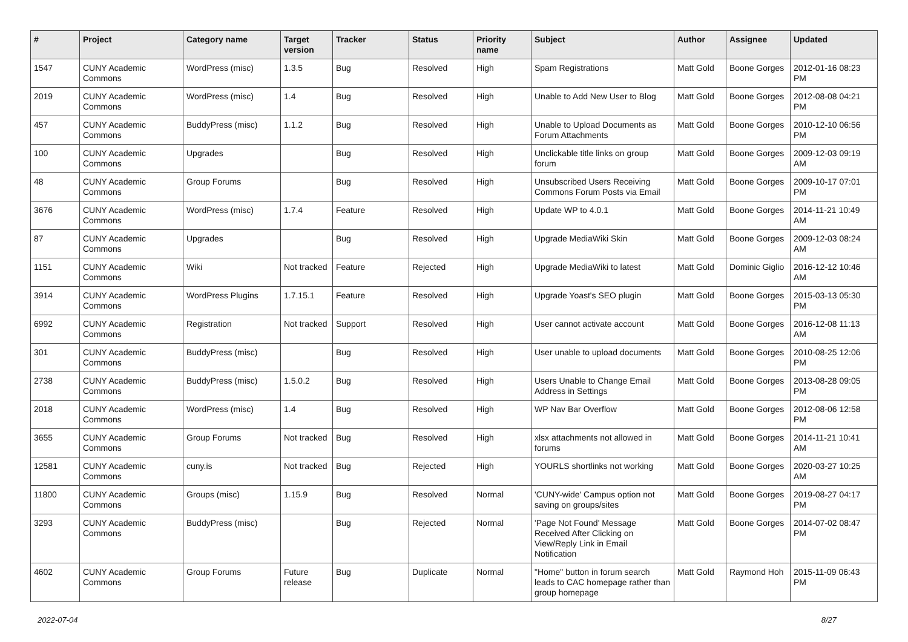| # | Project | Category name | Target version | Tracker | Status | Priority name | Subject | Author | Assignee | Updated |
| --- | --- | --- | --- | --- | --- | --- | --- | --- | --- | --- |
| 1547 | CUNY Academic Commons | WordPress (misc) | 1.3.5 | Bug | Resolved | High | Spam Registrations | Matt Gold | Boone Gorges | 2012-01-16 08:23 PM |
| 2019 | CUNY Academic Commons | WordPress (misc) | 1.4 | Bug | Resolved | High | Unable to Add New User to Blog | Matt Gold | Boone Gorges | 2012-08-08 04:21 PM |
| 457 | CUNY Academic Commons | BuddyPress (misc) | 1.1.2 | Bug | Resolved | High | Unable to Upload Documents as Forum Attachments | Matt Gold | Boone Gorges | 2010-12-10 06:56 PM |
| 100 | CUNY Academic Commons | Upgrades | | Bug | Resolved | High | Unclickable title links on group forum | Matt Gold | Boone Gorges | 2009-12-03 09:19 AM |
| 48 | CUNY Academic Commons | Group Forums | | Bug | Resolved | High | Unsubscribed Users Receiving Commons Forum Posts via Email | Matt Gold | Boone Gorges | 2009-10-17 07:01 PM |
| 3676 | CUNY Academic Commons | WordPress (misc) | 1.7.4 | Feature | Resolved | High | Update WP to 4.0.1 | Matt Gold | Boone Gorges | 2014-11-21 10:49 AM |
| 87 | CUNY Academic Commons | Upgrades | | Bug | Resolved | High | Upgrade MediaWiki Skin | Matt Gold | Boone Gorges | 2009-12-03 08:24 AM |
| 1151 | CUNY Academic Commons | Wiki | Not tracked | Feature | Rejected | High | Upgrade MediaWiki to latest | Matt Gold | Dominic Giglio | 2016-12-12 10:46 AM |
| 3914 | CUNY Academic Commons | WordPress Plugins | 1.7.15.1 | Feature | Resolved | High | Upgrade Yoast's SEO plugin | Matt Gold | Boone Gorges | 2015-03-13 05:30 PM |
| 6992 | CUNY Academic Commons | Registration | Not tracked | Support | Resolved | High | User cannot activate account | Matt Gold | Boone Gorges | 2016-12-08 11:13 AM |
| 301 | CUNY Academic Commons | BuddyPress (misc) | | Bug | Resolved | High | User unable to upload documents | Matt Gold | Boone Gorges | 2010-08-25 12:06 PM |
| 2738 | CUNY Academic Commons | BuddyPress (misc) | 1.5.0.2 | Bug | Resolved | High | Users Unable to Change Email Address in Settings | Matt Gold | Boone Gorges | 2013-08-28 09:05 PM |
| 2018 | CUNY Academic Commons | WordPress (misc) | 1.4 | Bug | Resolved | High | WP Nav Bar Overflow | Matt Gold | Boone Gorges | 2012-08-06 12:58 PM |
| 3655 | CUNY Academic Commons | Group Forums | Not tracked | Bug | Resolved | High | xlsx attachments not allowed in forums | Matt Gold | Boone Gorges | 2014-11-21 10:41 AM |
| 12581 | CUNY Academic Commons | cuny.is | Not tracked | Bug | Rejected | High | YOURLS shortlinks not working | Matt Gold | Boone Gorges | 2020-03-27 10:25 AM |
| 11800 | CUNY Academic Commons | Groups (misc) | 1.15.9 | Bug | Resolved | Normal | 'CUNY-wide' Campus option not saving on groups/sites | Matt Gold | Boone Gorges | 2019-08-27 04:17 PM |
| 3293 | CUNY Academic Commons | BuddyPress (misc) | | Bug | Rejected | Normal | 'Page Not Found' Message Received After Clicking on View/Reply Link in Email Notification | Matt Gold | Boone Gorges | 2014-07-02 08:47 PM |
| 4602 | CUNY Academic Commons | Group Forums | Future release | Bug | Duplicate | Normal | "Home" button in forum search leads to CAC homepage rather than group homepage | Matt Gold | Raymond Hoh | 2015-11-09 06:43 PM |
2022-07-04 8/27